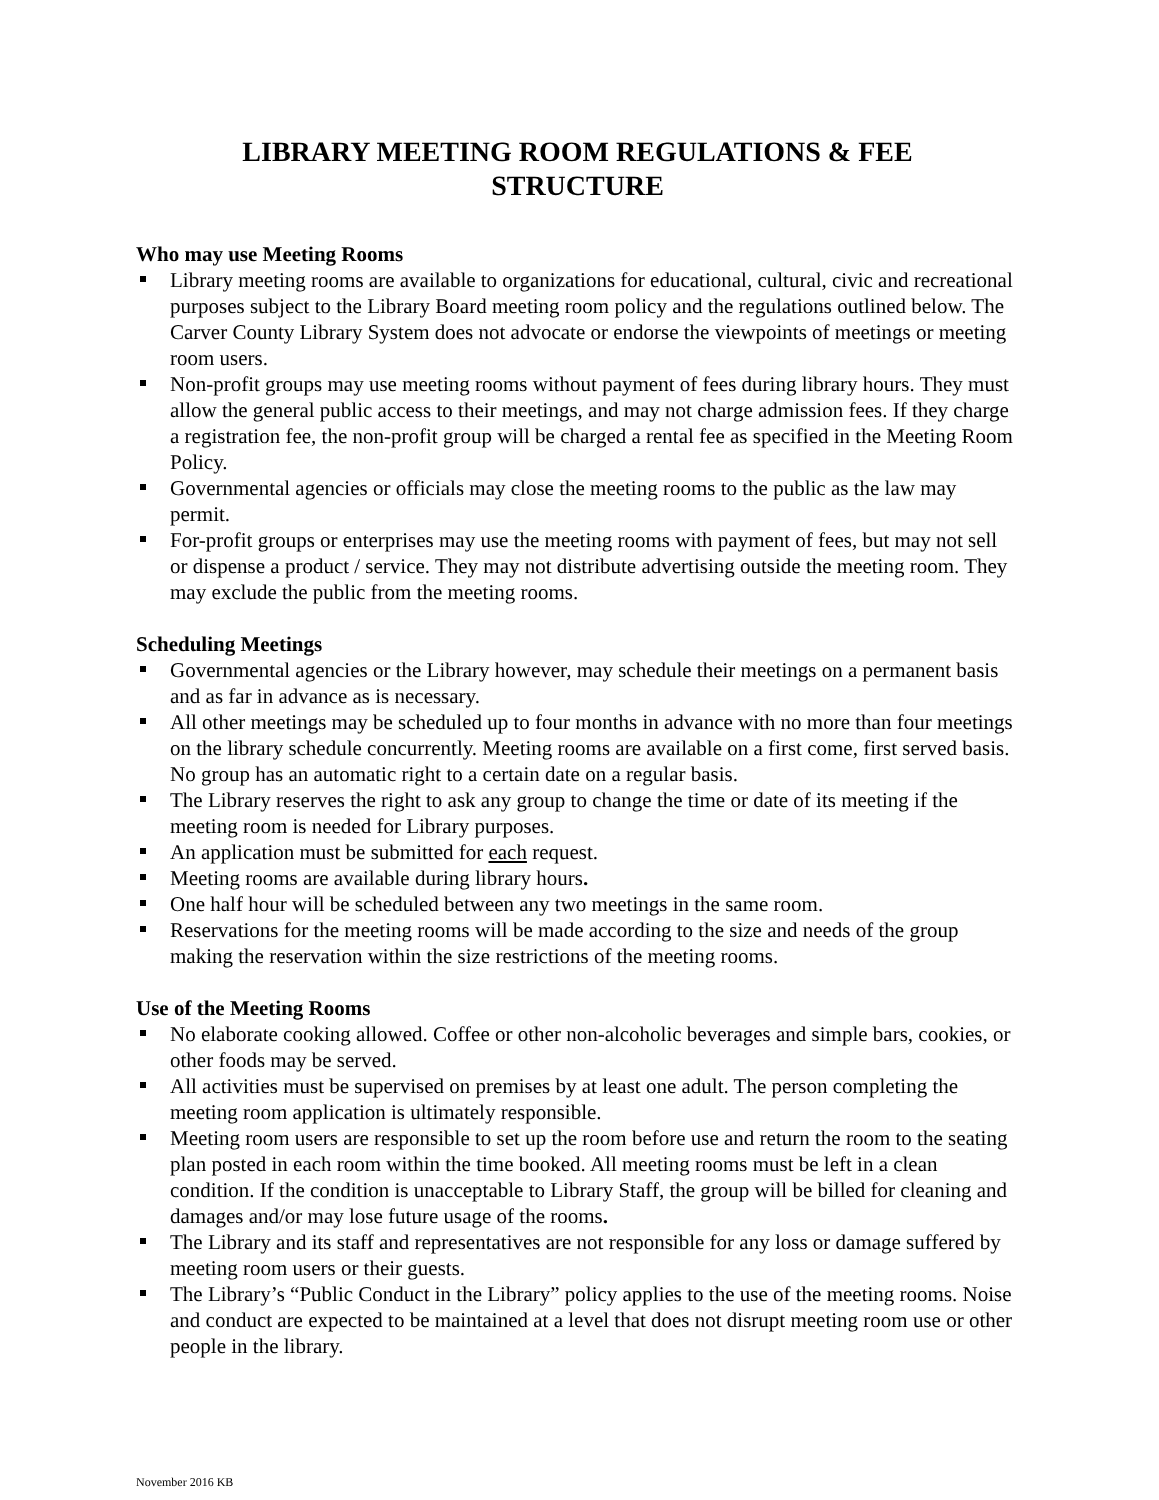LIBRARY MEETING ROOM REGULATIONS & FEE
STRUCTURE
Who may use Meeting Rooms
Library meeting rooms are available to organizations for educational, cultural, civic and recreational purposes subject to the Library Board meeting room policy and the regulations outlined below. The Carver County Library System does not advocate or endorse the viewpoints of meetings or meeting room users.
Non-profit groups may use meeting rooms without payment of fees during library hours. They must allow the general public access to their meetings, and may not charge admission fees. If they charge a registration fee, the non-profit group will be charged a rental fee as specified in the Meeting Room Policy.
Governmental agencies or officials may close the meeting rooms to the public as the law may permit.
For-profit groups or enterprises may use the meeting rooms with payment of fees, but may not sell or dispense a product / service. They may not distribute advertising outside the meeting room. They may exclude the public from the meeting rooms.
Scheduling Meetings
Governmental agencies or the Library however, may schedule their meetings on a permanent basis and as far in advance as is necessary.
All other meetings may be scheduled up to four months in advance with no more than four meetings on the library schedule concurrently. Meeting rooms are available on a first come, first served basis. No group has an automatic right to a certain date on a regular basis.
The Library reserves the right to ask any group to change the time or date of its meeting if the meeting room is needed for Library purposes.
An application must be submitted for each request.
Meeting rooms are available during library hours.
One half hour will be scheduled between any two meetings in the same room.
Reservations for the meeting rooms will be made according to the size and needs of the group making the reservation within the size restrictions of the meeting rooms.
Use of the Meeting Rooms
No elaborate cooking allowed. Coffee or other non-alcoholic beverages and simple bars, cookies, or other foods may be served.
All activities must be supervised on premises by at least one adult. The person completing the meeting room application is ultimately responsible.
Meeting room users are responsible to set up the room before use and return the room to the seating plan posted in each room within the time booked. All meeting rooms must be left in a clean condition. If the condition is unacceptable to Library Staff, the group will be billed for cleaning and damages and/or may lose future usage of the rooms.
The Library and its staff and representatives are not responsible for any loss or damage suffered by meeting room users or their guests.
The Library’s “Public Conduct in the Library” policy applies to the use of the meeting rooms. Noise and conduct are expected to be maintained at a level that does not disrupt meeting room use or other people in the library.
November 2016 KB